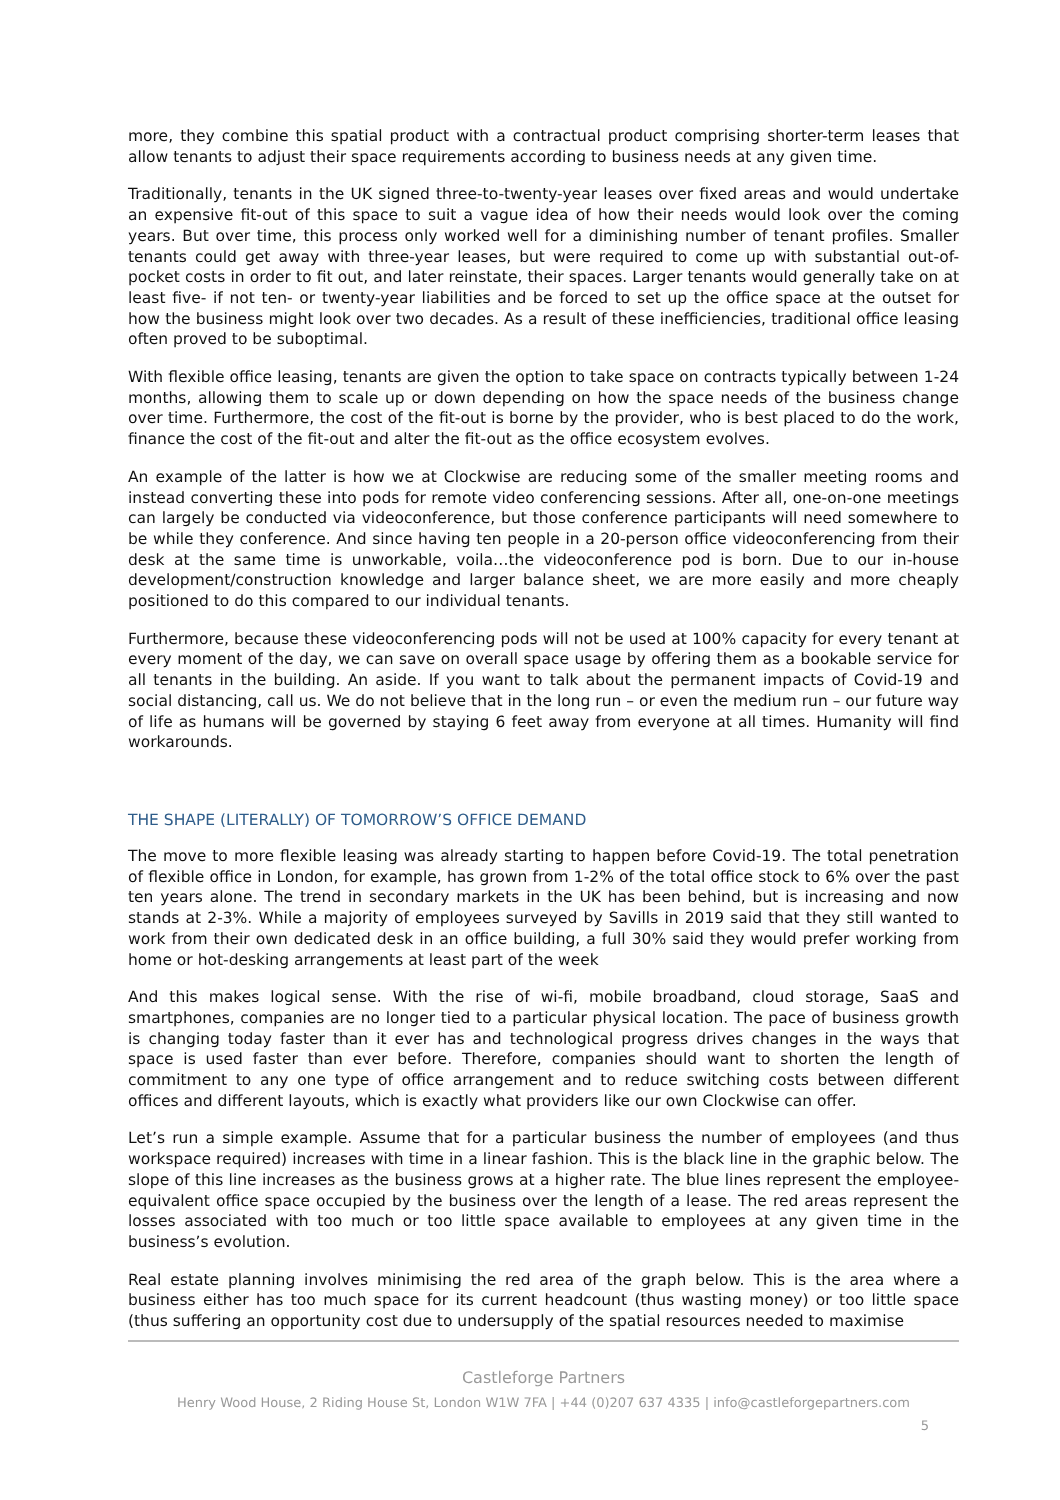more, they combine this spatial product with a contractual product comprising shorter-term leases that allow tenants to adjust their space requirements according to business needs at any given time.
Traditionally, tenants in the UK signed three-to-twenty-year leases over fixed areas and would undertake an expensive fit-out of this space to suit a vague idea of how their needs would look over the coming years. But over time, this process only worked well for a diminishing number of tenant profiles. Smaller tenants could get away with three-year leases, but were required to come up with substantial out-of-pocket costs in order to fit out, and later reinstate, their spaces. Larger tenants would generally take on at least five- if not ten- or twenty-year liabilities and be forced to set up the office space at the outset for how the business might look over two decades. As a result of these inefficiencies, traditional office leasing often proved to be suboptimal.
With flexible office leasing, tenants are given the option to take space on contracts typically between 1-24 months, allowing them to scale up or down depending on how the space needs of the business change over time. Furthermore, the cost of the fit-out is borne by the provider, who is best placed to do the work, finance the cost of the fit-out and alter the fit-out as the office ecosystem evolves.
An example of the latter is how we at Clockwise are reducing some of the smaller meeting rooms and instead converting these into pods for remote video conferencing sessions. After all, one-on-one meetings can largely be conducted via videoconference, but those conference participants will need somewhere to be while they conference. And since having ten people in a 20-person office videoconferencing from their desk at the same time is unworkable, voila…the videoconference pod is born. Due to our in-house development/construction knowledge and larger balance sheet, we are more easily and more cheaply positioned to do this compared to our individual tenants.
Furthermore, because these videoconferencing pods will not be used at 100% capacity for every tenant at every moment of the day, we can save on overall space usage by offering them as a bookable service for all tenants in the building. An aside. If you want to talk about the permanent impacts of Covid-19 and social distancing, call us. We do not believe that in the long run – or even the medium run – our future way of life as humans will be governed by staying 6 feet away from everyone at all times. Humanity will find workarounds.
THE SHAPE (LITERALLY) OF TOMORROW’S OFFICE DEMAND
The move to more flexible leasing was already starting to happen before Covid-19. The total penetration of flexible office in London, for example, has grown from 1-2% of the total office stock to 6% over the past ten years alone. The trend in secondary markets in the UK has been behind, but is increasing and now stands at 2-3%. While a majority of employees surveyed by Savills in 2019 said that they still wanted to work from their own dedicated desk in an office building, a full 30% said they would prefer working from home or hot-desking arrangements at least part of the week
And this makes logical sense. With the rise of wi-fi, mobile broadband, cloud storage, SaaS and smartphones, companies are no longer tied to a particular physical location. The pace of business growth is changing today faster than it ever has and technological progress drives changes in the ways that space is used faster than ever before. Therefore, companies should want to shorten the length of commitment to any one type of office arrangement and to reduce switching costs between different offices and different layouts, which is exactly what providers like our own Clockwise can offer.
Let’s run a simple example. Assume that for a particular business the number of employees (and thus workspace required) increases with time in a linear fashion. This is the black line in the graphic below. The slope of this line increases as the business grows at a higher rate. The blue lines represent the employee-equivalent office space occupied by the business over the length of a lease. The red areas represent the losses associated with too much or too little space available to employees at any given time in the business’s evolution.
Real estate planning involves minimising the red area of the graph below. This is the area where a business either has too much space for its current headcount (thus wasting money) or too little space (thus suffering an opportunity cost due to undersupply of the spatial resources needed to maximise
Castleforge Partners
Henry Wood House, 2 Riding House St, London W1W 7FA | +44 (0)207 637 4335 | info@castleforgepartners.com
5